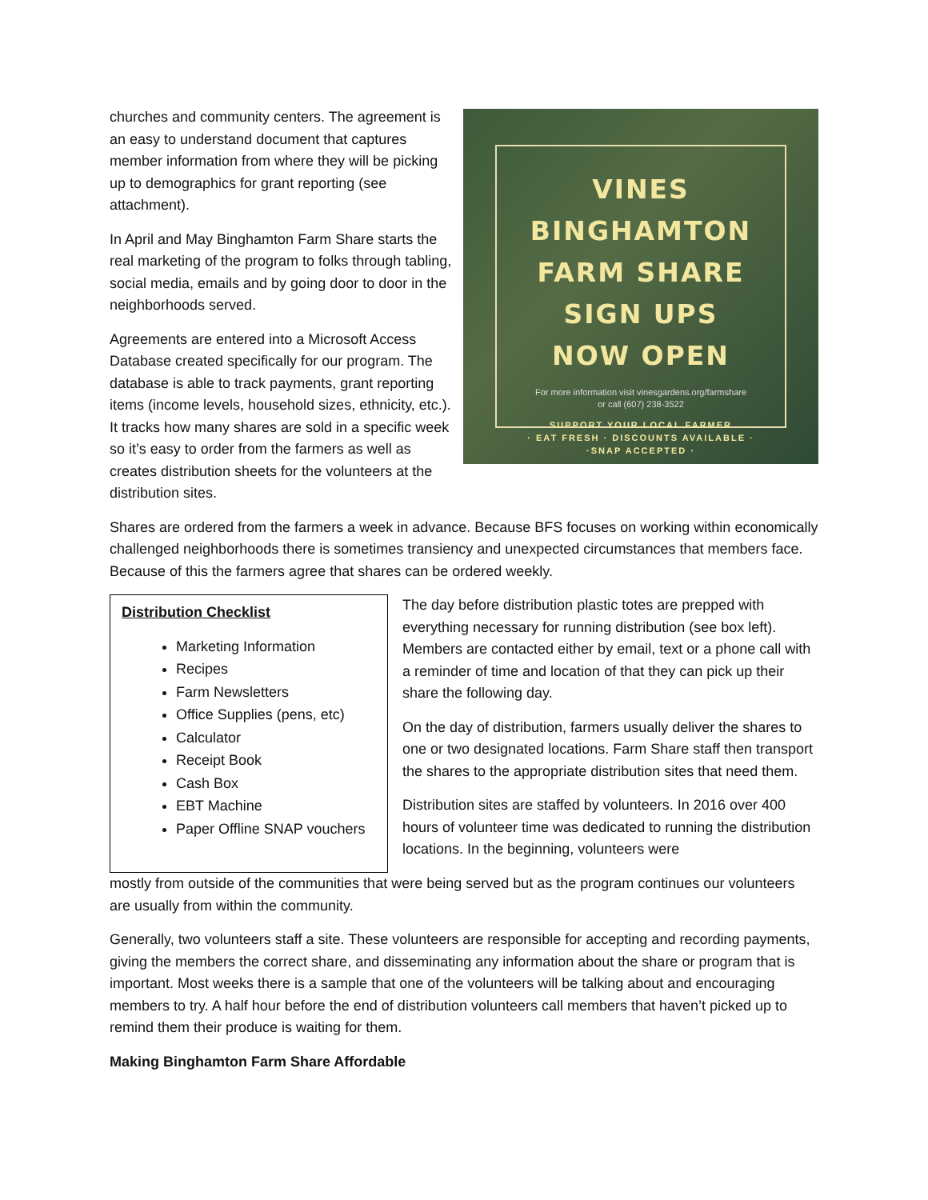churches and community centers. The agreement is an easy to understand document that captures member information from where they will be picking up to demographics for grant reporting (see attachment).
In April and May Binghamton Farm Share starts the real marketing of the program to folks through tabling, social media, emails and by going door to door in the neighborhoods served.
Agreements are entered into a Microsoft Access Database created specifically for our program. The database is able to track payments, grant reporting items (income levels, household sizes, ethnicity, etc.). It tracks how many shares are sold in a specific week so it’s easy to order from the farmers as well as creates distribution sheets for the volunteers at the distribution sites.
VINES BINGHAMTON
FARM SHARE
SIGN UPS
NOW OPEN
For more information visit vinesgardens.org/farmshare
or call (607) 238-3522
SUPPORT YOUR LOCAL FARMER
· EAT FRESH · DISCOUNTS AVAILABLE ·
·SNAP ACCEPTED ·
Shares are ordered from the farmers a week in advance. Because BFS focuses on working within economically challenged neighborhoods there is sometimes transiency and unexpected circumstances that members face. Because of this the farmers agree that shares can be ordered weekly.
Distribution Checklist
Marketing Information
Recipes
Farm Newsletters
Office Supplies (pens, etc)
Calculator
Receipt Book
Cash Box
EBT Machine
Paper Offline SNAP vouchers
The day before distribution plastic totes are prepped with everything necessary for running distribution (see box left). Members are contacted either by email, text or a phone call with a reminder of time and location of that they can pick up their share the following day.
On the day of distribution, farmers usually deliver the shares to one or two designated locations. Farm Share staff then transport the shares to the appropriate distribution sites that need them.
Distribution sites are staffed by volunteers. In 2016 over 400 hours of volunteer time was dedicated to running the distribution locations. In the beginning, volunteers were
mostly from outside of the communities that were being served but as the program continues our volunteers are usually from within the community.
Generally, two volunteers staff a site. These volunteers are responsible for accepting and recording payments, giving the members the correct share, and disseminating any information about the share or program that is important. Most weeks there is a sample that one of the volunteers will be talking about and encouraging members to try. A half hour before the end of distribution volunteers call members that haven’t picked up to remind them their produce is waiting for them.
Making Binghamton Farm Share Affordable